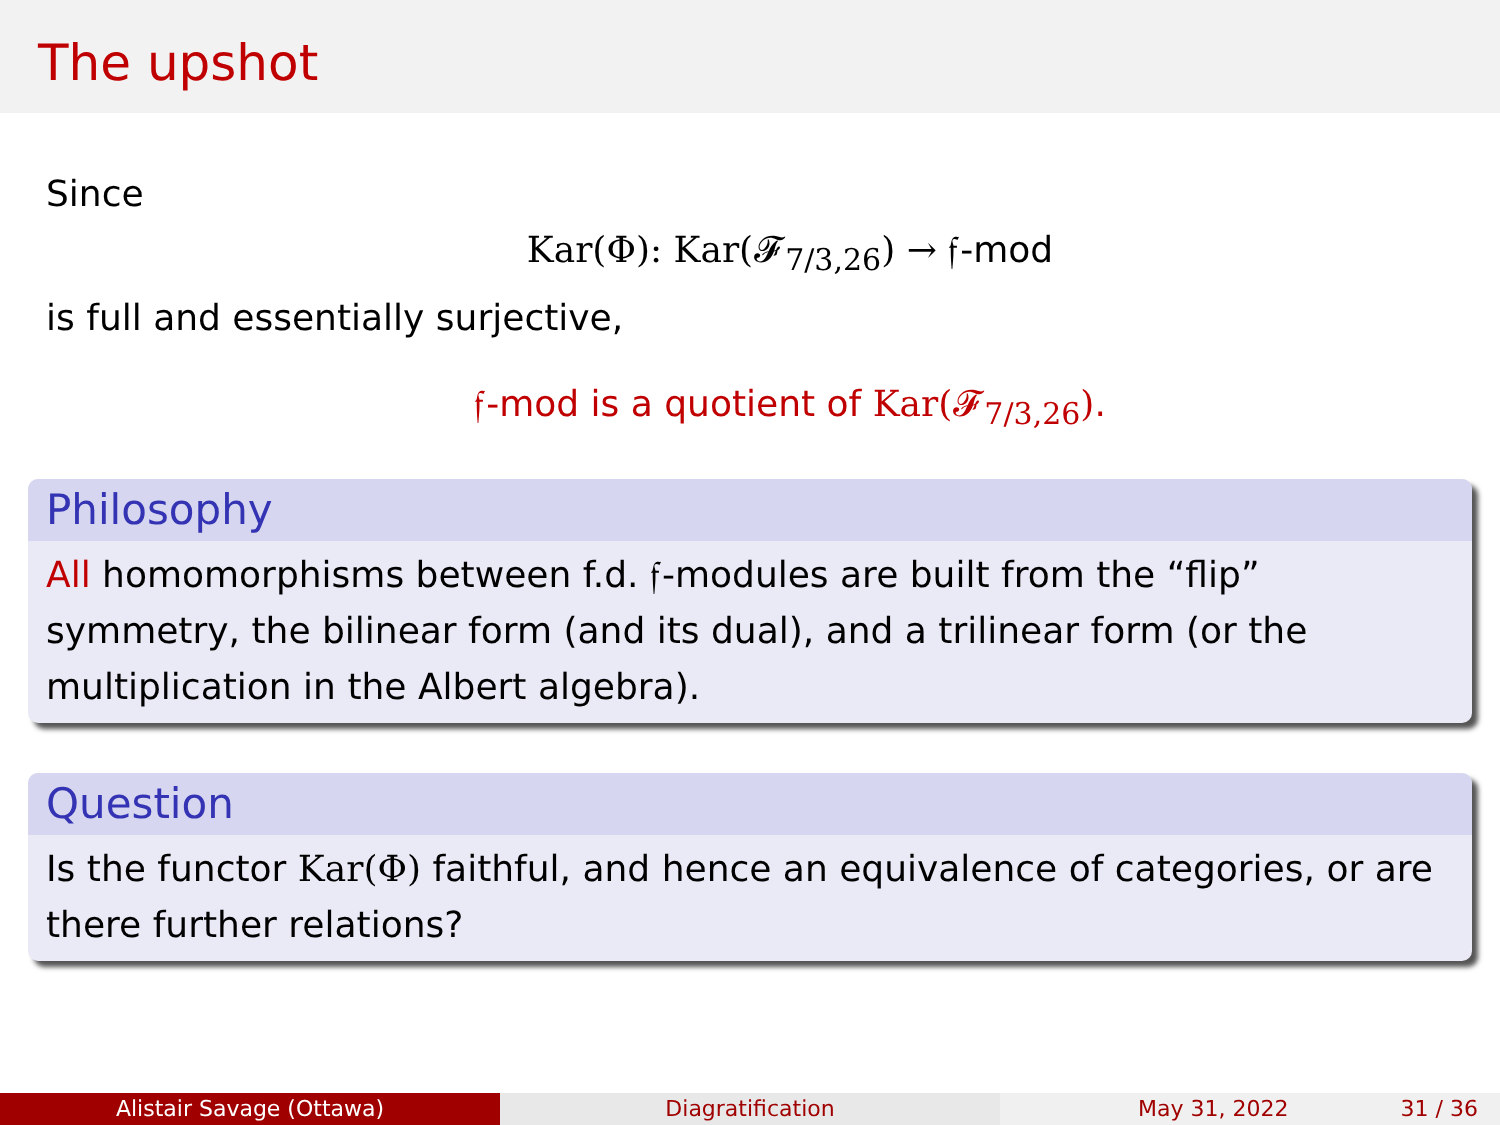The upshot
Since
Kar(Φ): Kar(𝓕<sub>7/3,26</sub>) → 𝔣-mod
is full and essentially surjective,
𝔣-mod is a quotient of Kar(𝓕<sub>7/3,26</sub>).
Philosophy
All homomorphisms between f.d. 𝔣-modules are built from the “flip” symmetry, the bilinear form (and its dual), and a trilinear form (or the multiplication in the Albert algebra).
Question
Is the functor Kar(Φ) faithful, and hence an equivalence of categories, or are there further relations?
Alistair Savage (Ottawa) Diagratification May 31, 2022 31 / 36